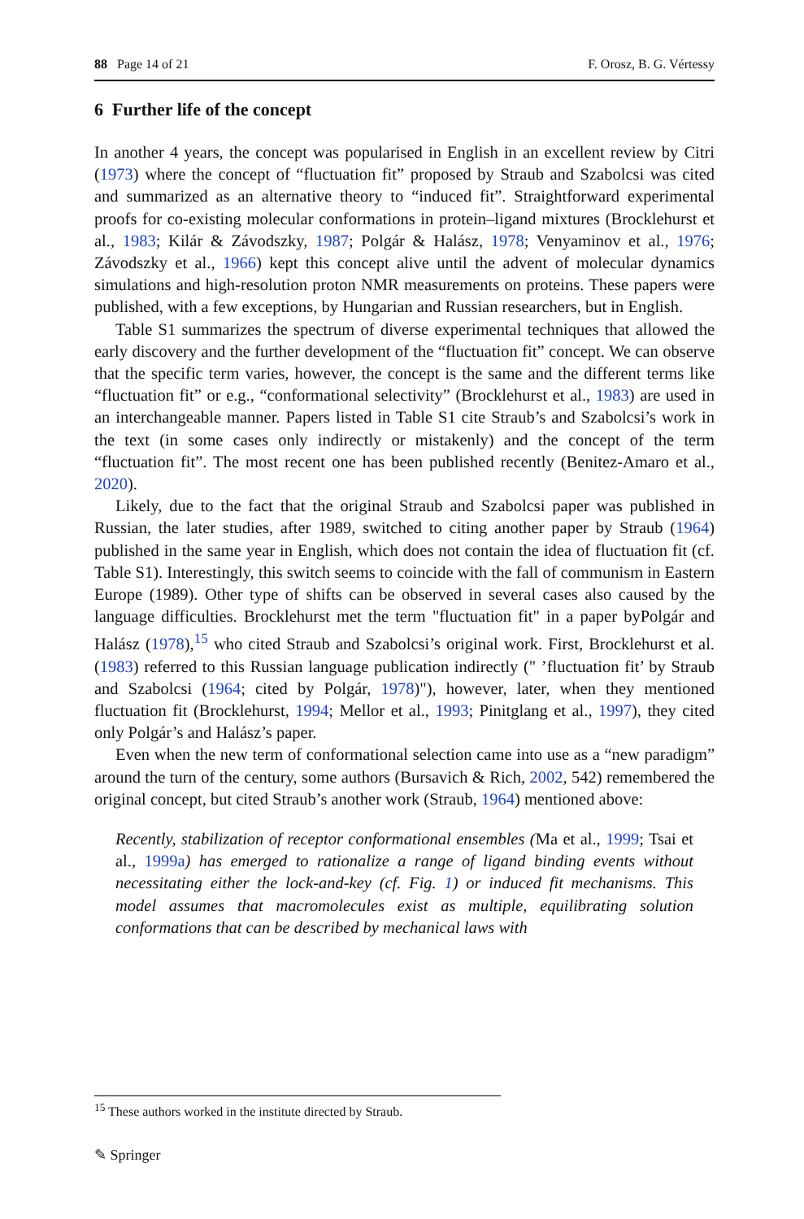88 Page 14 of 21 F. Orosz, B. G. Vértessy
6 Further life of the concept
In another 4 years, the concept was popularised in English in an excellent review by Citri (1973) where the concept of “fluctuation fit” proposed by Straub and Szabolcsi was cited and summarized as an alternative theory to “induced fit”. Straightforward experimental proofs for co-existing molecular conformations in protein–ligand mixtures (Brocklehurst et al., 1983; Kilár & Závodszky, 1987; Polgár & Halász, 1978; Venyaminov et al., 1976; Závodszky et al., 1966) kept this concept alive until the advent of molecular dynamics simulations and high-resolution proton NMR measurements on proteins. These papers were published, with a few exceptions, by Hungarian and Russian researchers, but in English.
Table S1 summarizes the spectrum of diverse experimental techniques that allowed the early discovery and the further development of the “fluctuation fit” concept. We can observe that the specific term varies, however, the concept is the same and the different terms like “fluctuation fit” or e.g., “conformational selectivity” (Brocklehurst et al., 1983) are used in an interchangeable manner. Papers listed in Table S1 cite Straub’s and Szabolcsi’s work in the text (in some cases only indirectly or mistakenly) and the concept of the term “fluctuation fit”. The most recent one has been published recently (Benitez-Amaro et al., 2020).
Likely, due to the fact that the original Straub and Szabolcsi paper was published in Russian, the later studies, after 1989, switched to citing another paper by Straub (1964) published in the same year in English, which does not contain the idea of fluctuation fit (cf. Table S1). Interestingly, this switch seems to coincide with the fall of communism in Eastern Europe (1989). Other type of shifts can be observed in several cases also caused by the language difficulties. Brocklehurst met the term "fluctuation fit" in a paper byPolgár and Halász (1978),<sup>15</sup> who cited Straub and Szabolcsi’s original work. First, Brocklehurst et al. (1983) referred to this Russian language publication indirectly (" ’fluctuation fit’ by Straub and Szabolcsi (1964; cited by Polgár, 1978)"), however, later, when they mentioned fluctuation fit (Brocklehurst, 1994; Mellor et al., 1993; Pinitglang et al., 1997), they cited only Polgár’s and Halász’s paper.
Even when the new term of conformational selection came into use as a “new paradigm” around the turn of the century, some authors (Bursavich & Rich, 2002, 542) remembered the original concept, but cited Straub’s another work (Straub, 1964) mentioned above:
Recently, stabilization of receptor conformational ensembles (Ma et al., 1999; Tsai et al., 1999a) has emerged to rationalize a range of ligand binding events without necessitating either the lock-and-key (cf. Fig. 1) or induced fit mechanisms. This model assumes that macromolecules exist as multiple, equilibrating solution conformations that can be described by mechanical laws with
<sup>15</sup> These authors worked in the institute directed by Straub.
✎ Springer